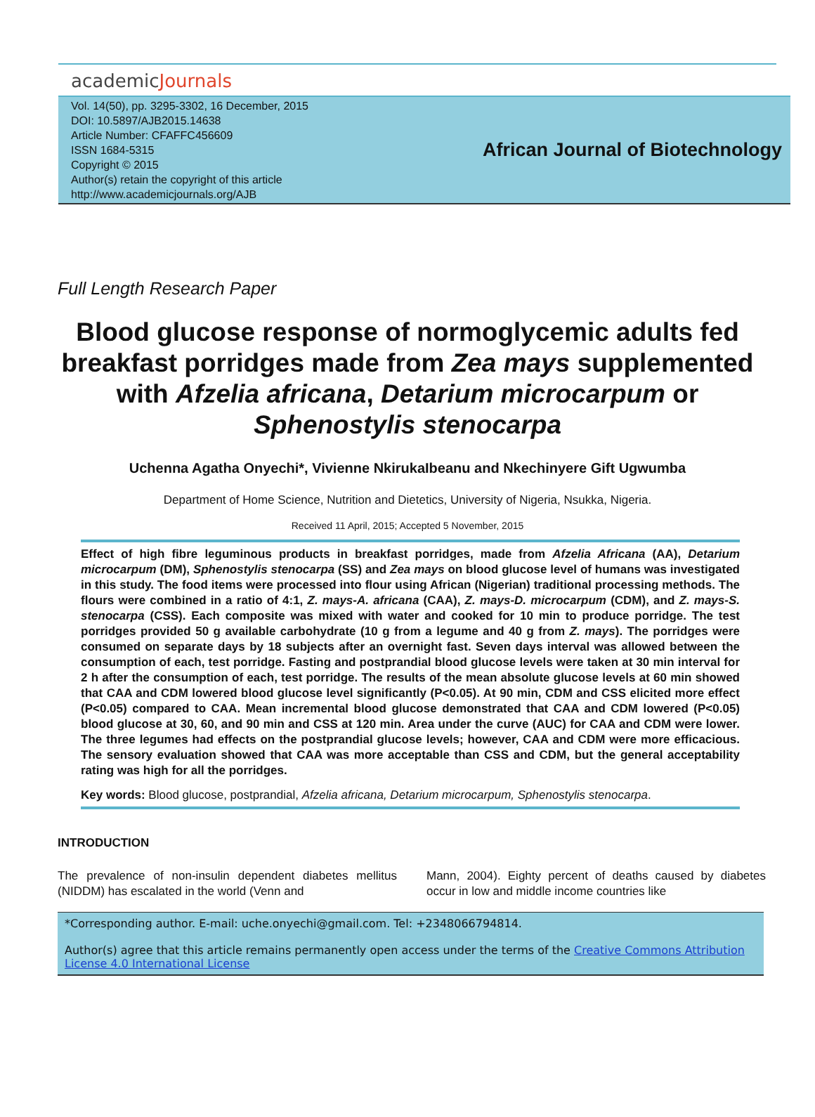academicJournals
Vol. 14(50), pp. 3295-3302, 16 December, 2015
DOI: 10.5897/AJB2015.14638
Article Number: CFAFFC456609
ISSN 1684-5315
Copyright © 2015
Author(s) retain the copyright of this article
http://www.academicjournals.org/AJB
African Journal of Biotechnology
Full Length Research Paper
Blood glucose response of normoglycemic adults fed breakfast porridges made from Zea mays supplemented with Afzelia africana, Detarium microcarpum or Sphenostylis stenocarpa
Uchenna Agatha Onyechi*, Vivienne NkirukaIbeanu and Nkechinyere Gift Ugwumba
Department of Home Science, Nutrition and Dietetics, University of Nigeria, Nsukka, Nigeria.
Received 11 April, 2015; Accepted 5 November, 2015
Effect of high fibre leguminous products in breakfast porridges, made from Afzelia Africana (AA), Detarium microcarpum (DM), Sphenostylis stenocarpa (SS) and Zea mays on blood glucose level of humans was investigated in this study. The food items were processed into flour using African (Nigerian) traditional processing methods. The flours were combined in a ratio of 4:1, Z. mays-A. africana (CAA), Z. mays-D. microcarpum (CDM), and Z. mays-S. stenocarpa (CSS). Each composite was mixed with water and cooked for 10 min to produce porridge. The test porridges provided 50 g available carbohydrate (10 g from a legume and 40 g from Z. mays). The porridges were consumed on separate days by 18 subjects after an overnight fast. Seven days interval was allowed between the consumption of each, test porridge. Fasting and postprandial blood glucose levels were taken at 30 min interval for 2 h after the consumption of each, test porridge. The results of the mean absolute glucose levels at 60 min showed that CAA and CDM lowered blood glucose level significantly (P<0.05). At 90 min, CDM and CSS elicited more effect (P<0.05) compared to CAA. Mean incremental blood glucose demonstrated that CAA and CDM lowered (P<0.05) blood glucose at 30, 60, and 90 min and CSS at 120 min. Area under the curve (AUC) for CAA and CDM were lower. The three legumes had effects on the postprandial glucose levels; however, CAA and CDM were more efficacious. The sensory evaluation showed that CAA was more acceptable than CSS and CDM, but the general acceptability rating was high for all the porridges.
Key words: Blood glucose, postprandial, Afzelia africana, Detarium microcarpum, Sphenostylis stenocarpa.
INTRODUCTION
The prevalence of non-insulin dependent diabetes mellitus (NIDDM) has escalated in the world (Venn and
Mann, 2004). Eighty percent of deaths caused by diabetes occur in low and middle income countries like
*Corresponding author. E-mail: uche.onyechi@gmail.com. Tel: +2348066794814.
Author(s) agree that this article remains permanently open access under the terms of the Creative Commons Attribution License 4.0 International License